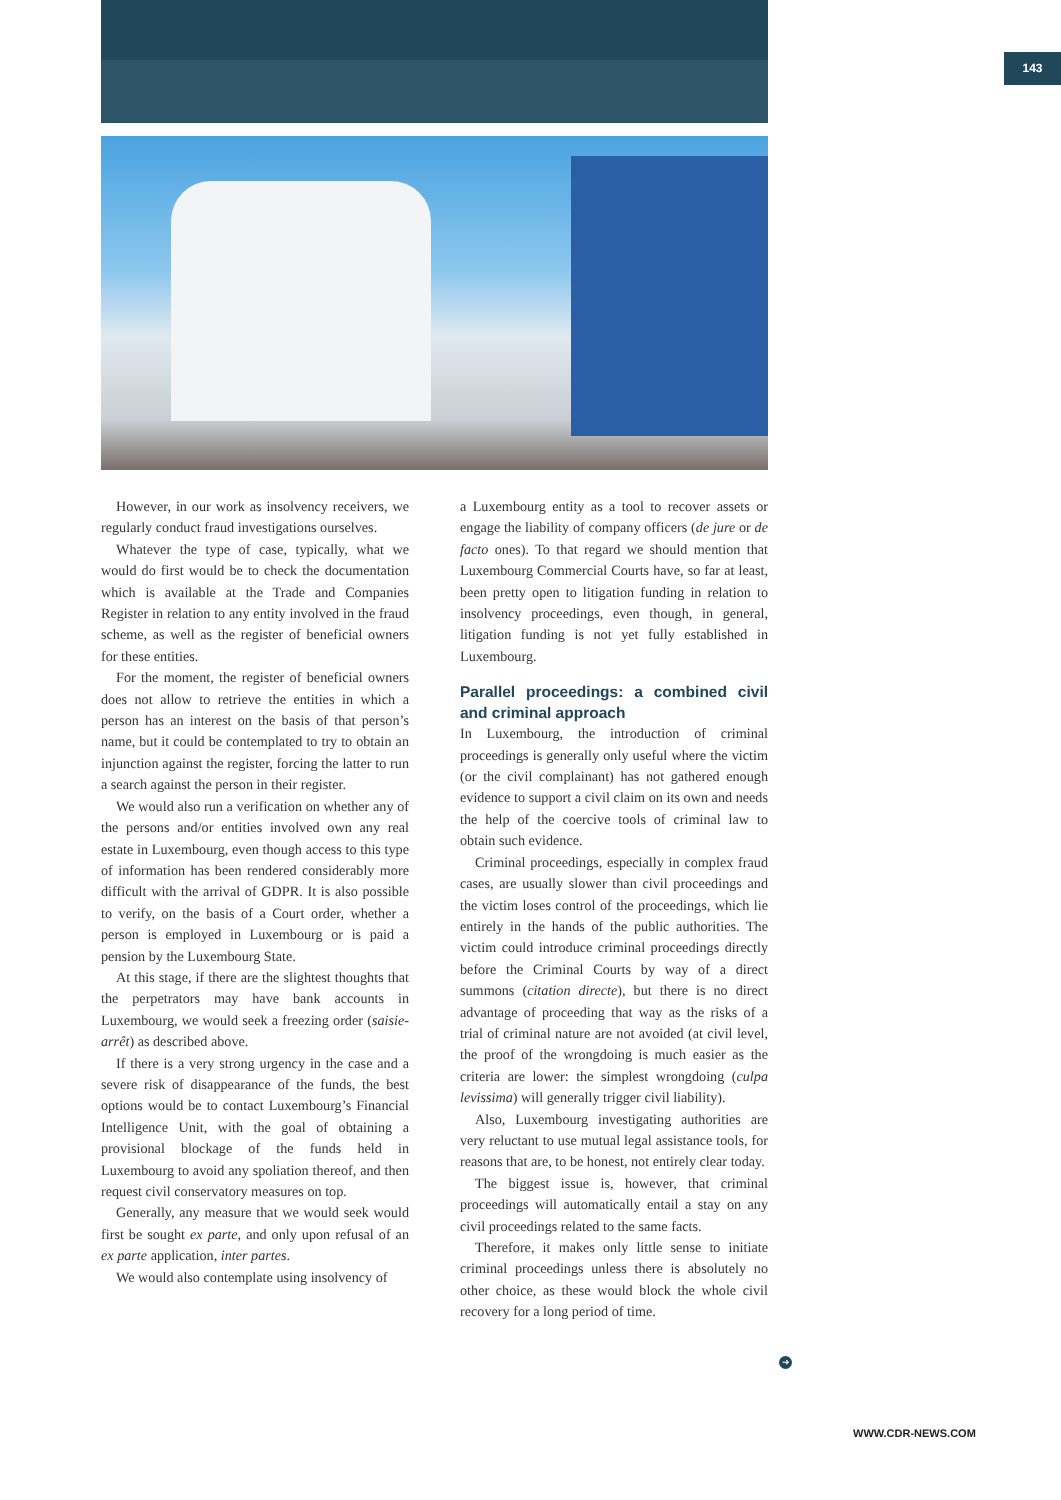143
However, in our work as insolvency receivers, we regularly conduct fraud investigations ourselves.
Whatever the type of case, typically, what we would do first would be to check the documentation which is available at the Trade and Companies Register in relation to any entity involved in the fraud scheme, as well as the register of beneficial owners for these entities.
For the moment, the register of beneficial owners does not allow to retrieve the entities in which a person has an interest on the basis of that person’s name, but it could be contemplated to try to obtain an injunction against the register, forcing the latter to run a search against the person in their register.
We would also run a verification on whether any of the persons and/or entities involved own any real estate in Luxembourg, even though access to this type of information has been rendered considerably more difficult with the arrival of GDPR. It is also possible to verify, on the basis of a Court order, whether a person is employed in Luxembourg or is paid a pension by the Luxembourg State.
At this stage, if there are the slightest thoughts that the perpetrators may have bank accounts in Luxembourg, we would seek a freezing order (saisie-arrêt) as described above.
If there is a very strong urgency in the case and a severe risk of disappearance of the funds, the best options would be to contact Luxembourg’s Financial Intelligence Unit, with the goal of obtaining a provisional blockage of the funds held in Luxembourg to avoid any spoliation thereof, and then request civil conservatory measures on top.
Generally, any measure that we would seek would first be sought ex parte, and only upon refusal of an ex parte application, inter partes.
We would also contemplate using insolvency of
a Luxembourg entity as a tool to recover assets or engage the liability of company officers (de jure or de facto ones). To that regard we should mention that Luxembourg Commercial Courts have, so far at least, been pretty open to litigation funding in relation to insolvency proceedings, even though, in general, litigation funding is not yet fully established in Luxembourg.
Parallel proceedings: a combined civil and criminal approach
In Luxembourg, the introduction of criminal proceedings is generally only useful where the victim (or the civil complainant) has not gathered enough evidence to support a civil claim on its own and needs the help of the coercive tools of criminal law to obtain such evidence.
Criminal proceedings, especially in complex fraud cases, are usually slower than civil proceedings and the victim loses control of the proceedings, which lie entirely in the hands of the public authorities. The victim could introduce criminal proceedings directly before the Criminal Courts by way of a direct summons (citation directe), but there is no direct advantage of proceeding that way as the risks of a trial of criminal nature are not avoided (at civil level, the proof of the wrongdoing is much easier as the criteria are lower: the simplest wrongdoing (culpa levissima) will generally trigger civil liability).
Also, Luxembourg investigating authorities are very reluctant to use mutual legal assistance tools, for reasons that are, to be honest, not entirely clear today.
The biggest issue is, however, that criminal proceedings will automatically entail a stay on any civil proceedings related to the same facts.
Therefore, it makes only little sense to initiate criminal proceedings unless there is absolutely no other choice, as these would block the whole civil recovery for a long period of time.
➜
WWW.CDR-NEWS.COM